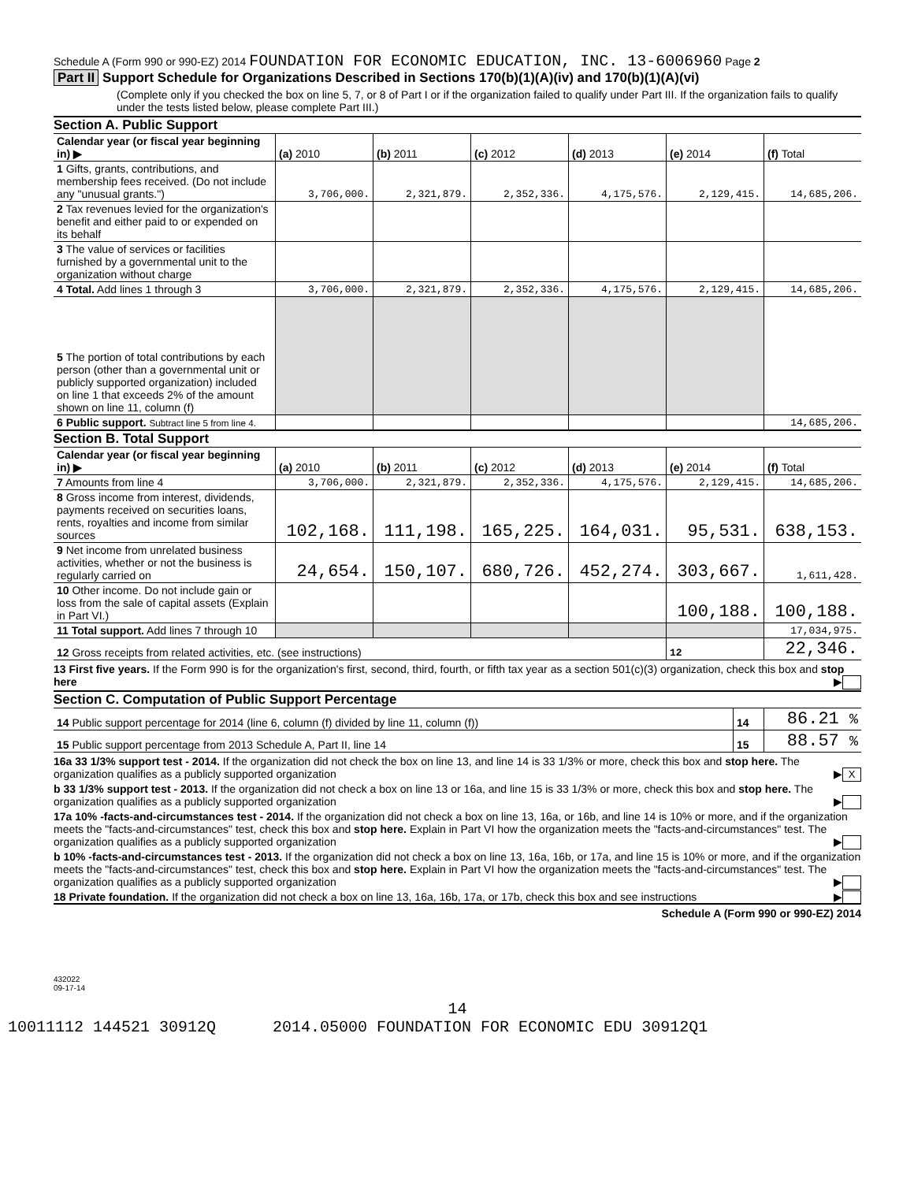Schedule A (Form 990 or 990-EZ) 2014 FOUNDATION FOR ECONOMIC EDUCATION, INC. 13-6006960 Page 2
Part II Support Schedule for Organizations Described in Sections 170(b)(1)(A)(iv) and 170(b)(1)(A)(vi)
(Complete only if you checked the box on line 5, 7, or 8 of Part I or if the organization failed to qualify under Part III. If the organization fails to qualify under the tests listed below, please complete Part III.)
Section A. Public Support
| Calendar year (or fiscal year beginning in) ▶ | (a) 2010 | (b) 2011 | (c) 2012 | (d) 2013 | (e) 2014 | (f) Total |
| --- | --- | --- | --- | --- | --- | --- |
| 1 Gifts, grants, contributions, and membership fees received. (Do not include any "unusual grants.") | 3,706,000. | 2,321,879. | 2,352,336. | 4,175,576. | 2,129,415. | 14,685,206. |
| 2 Tax revenues levied for the organization's benefit and either paid to or expended on its behalf | | | | | | |
| 3 The value of services or facilities furnished by a governmental unit to the organization without charge | | | | | | |
| 4 Total. Add lines 1 through 3 | 3,706,000. | 2,321,879. | 2,352,336. | 4,175,576. | 2,129,415. | 14,685,206. |
| 5 The portion of total contributions by each person (other than a governmental unit or publicly supported organization) included on line 1 that exceeds 2% of the amount shown on line 11, column (f) | | | | | | |
| 6 Public support. Subtract line 5 from line 4. | | | | | | 14,685,206. |
Section B. Total Support
| Calendar year (or fiscal year beginning in) ▶ | (a) 2010 | (b) 2011 | (c) 2012 | (d) 2013 | (e) 2014 | (f) Total |
| --- | --- | --- | --- | --- | --- | --- |
| 7 Amounts from line 4 | 3,706,000. | 2,321,879. | 2,352,336. | 4,175,576. | 2,129,415. | 14,685,206. |
| 8 Gross income from interest, dividends, payments received on securities loans, rents, royalties and income from similar sources | 102,168. | 111,198. | 165,225. | 164,031. | 95,531. | 638,153. |
| 9 Net income from unrelated business activities, whether or not the business is regularly carried on | 24,654. | 150,107. | 680,726. | 452,274. | 303,667. | 1,611,428. |
| 10 Other income. Do not include gain or loss from the sale of capital assets (Explain in Part VI.) | | | | | 100,188. | 100,188. |
| 11 Total support. Add lines 7 through 10 | | | | | | 17,034,975. |
| 12 Gross receipts from related activities, etc. (see instructions) | | | | | 12 | 22,346. |
13 First five years. If the Form 990 is for the organization's first, second, third, fourth, or fifth tax year as a section 501(c)(3) organization, check this box and stop here ▶
Section C. Computation of Public Support Percentage
| 14 Public support percentage for 2014 (line 6, column (f) divided by line 11, column (f)) | 14 | 86.21 % |
| 15 Public support percentage from 2013 Schedule A, Part II, line 14 | 15 | 88.57 % |
16a 33 1/3% support test - 2014. If the organization did not check the box on line 13, and line 14 is 33 1/3% or more, check this box and stop here. The organization qualifies as a publicly supported organization ▶ X
b 33 1/3% support test - 2013. If the organization did not check a box on line 13 or 16a, and line 15 is 33 1/3% or more, check this box and stop here. The organization qualifies as a publicly supported organization ▶
17a 10% -facts-and-circumstances test - 2014. If the organization did not check a box on line 13, 16a, or 16b, and line 14 is 10% or more, and if the organization meets the "facts-and-circumstances" test, check this box and stop here. Explain in Part VI how the organization meets the "facts-and-circumstances" test. The organization qualifies as a publicly supported organization ▶
b 10% -facts-and-circumstances test - 2013. If the organization did not check a box on line 13, 16a, 16b, or 17a, and line 15 is 10% or more, and if the organization meets the "facts-and-circumstances" test, check this box and stop here. Explain in Part VI how the organization meets the "facts-and-circumstances" test. The organization qualifies as a publicly supported organization ▶
18 Private foundation. If the organization did not check a box on line 13, 16a, 16b, 17a, or 17b, check this box and see instructions ▶
Schedule A (Form 990 or 990-EZ) 2014
432022
09-17-14
14
10011112 144521 30912Q 2014.05000 FOUNDATION FOR ECONOMIC EDU 30912Q1